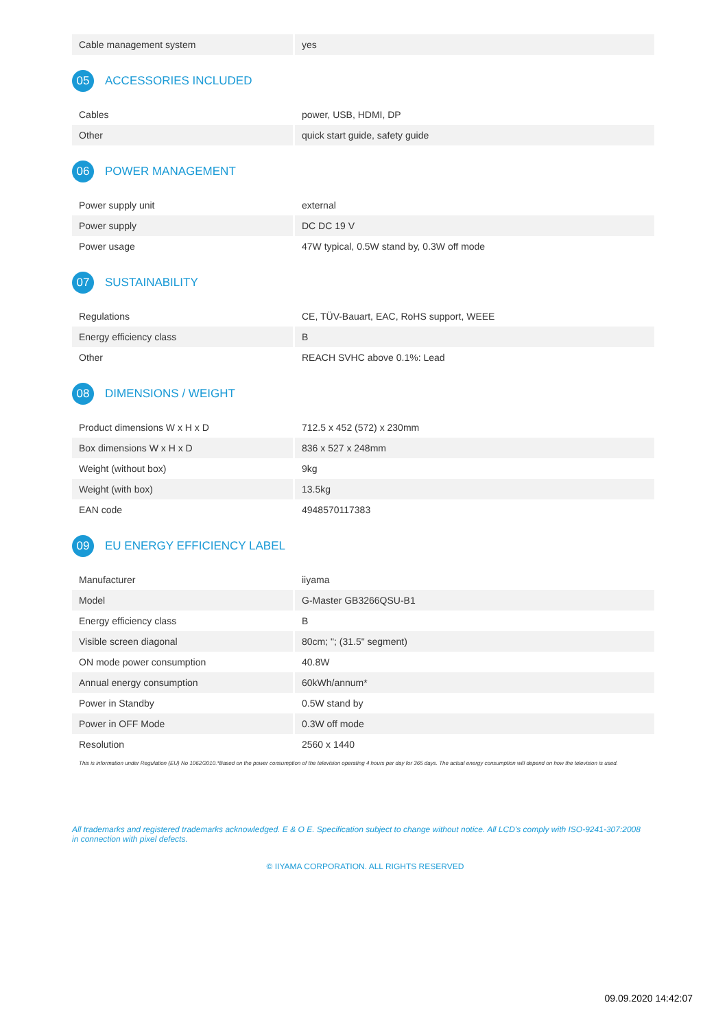| Cable management system | yes |
05 ACCESSORIES INCLUDED
| Cables | power, USB, HDMI, DP |
| Other | quick start guide, safety guide |
06 POWER MANAGEMENT
| Power supply unit | external |
| Power supply | DC DC 19 V |
| Power usage | 47W typical, 0.5W stand by, 0.3W off mode |
07 SUSTAINABILITY
| Regulations | CE, TÜV-Bauart, EAC, RoHS support, WEEE |
| Energy efficiency class | B |
| Other | REACH SVHC above 0.1%: Lead |
08 DIMENSIONS / WEIGHT
| Product dimensions W x H x D | 712.5 x 452 (572) x 230mm |
| Box dimensions W x H x D | 836 x 527 x 248mm |
| Weight (without box) | 9kg |
| Weight (with box) | 13.5kg |
| EAN code | 4948570117383 |
09 EU ENERGY EFFICIENCY LABEL
| Manufacturer | iiyama |
| Model | G-Master GB3266QSU-B1 |
| Energy efficiency class | B |
| Visible screen diagonal | 80cm; "; (31.5" segment) |
| ON mode power consumption | 40.8W |
| Annual energy consumption | 60kWh/annum* |
| Power in Standby | 0.5W stand by |
| Power in OFF Mode | 0.3W off mode |
| Resolution | 2560 x 1440 |
This is information under Regulation (EU) No 1062/2010.*Based on the power consumption of the television operating 4 hours per day for 365 days. The actual energy consumption will depend on how the television is used.
All trademarks and registered trademarks acknowledged. E & O E. Specification subject to change without notice. All LCD's comply with ISO-9241-307:2008 in connection with pixel defects.
© IIYAMA CORPORATION. ALL RIGHTS RESERVED
09.09.2020 14:42:07